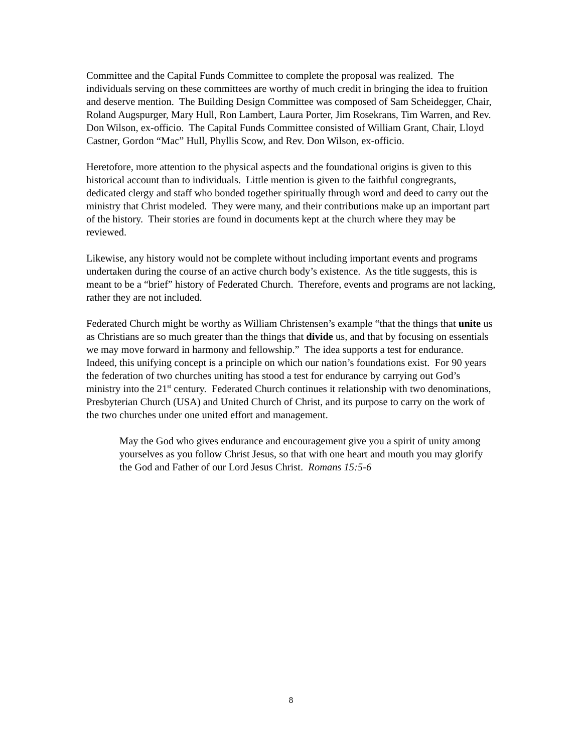Committee and the Capital Funds Committee to complete the proposal was realized. The individuals serving on these committees are worthy of much credit in bringing the idea to fruition and deserve mention. The Building Design Committee was composed of Sam Scheidegger, Chair, Roland Augspurger, Mary Hull, Ron Lambert, Laura Porter, Jim Rosekrans, Tim Warren, and Rev. Don Wilson, ex-officio. The Capital Funds Committee consisted of William Grant, Chair, Lloyd Castner, Gordon “Mac” Hull, Phyllis Scow, and Rev. Don Wilson, ex-officio.
Heretofore, more attention to the physical aspects and the foundational origins is given to this historical account than to individuals. Little mention is given to the faithful congregrants, dedicated clergy and staff who bonded together spiritually through word and deed to carry out the ministry that Christ modeled. They were many, and their contributions make up an important part of the history. Their stories are found in documents kept at the church where they may be reviewed.
Likewise, any history would not be complete without including important events and programs undertaken during the course of an active church body’s existence. As the title suggests, this is meant to be a “brief” history of Federated Church. Therefore, events and programs are not lacking, rather they are not included.
Federated Church might be worthy as William Christensen’s example “that the things that unite us as Christians are so much greater than the things that divide us, and that by focusing on essentials we may move forward in harmony and fellowship.” The idea supports a test for endurance. Indeed, this unifying concept is a principle on which our nation’s foundations exist. For 90 years the federation of two churches uniting has stood a test for endurance by carrying out God’s ministry into the 21<sup>st</sup> century. Federated Church continues it relationship with two denominations, Presbyterian Church (USA) and United Church of Christ, and its purpose to carry on the work of the two churches under one united effort and management.
May the God who gives endurance and encouragement give you a spirit of unity among yourselves as you follow Christ Jesus, so that with one heart and mouth you may glorify the God and Father of our Lord Jesus Christ. Romans 15:5-6
8